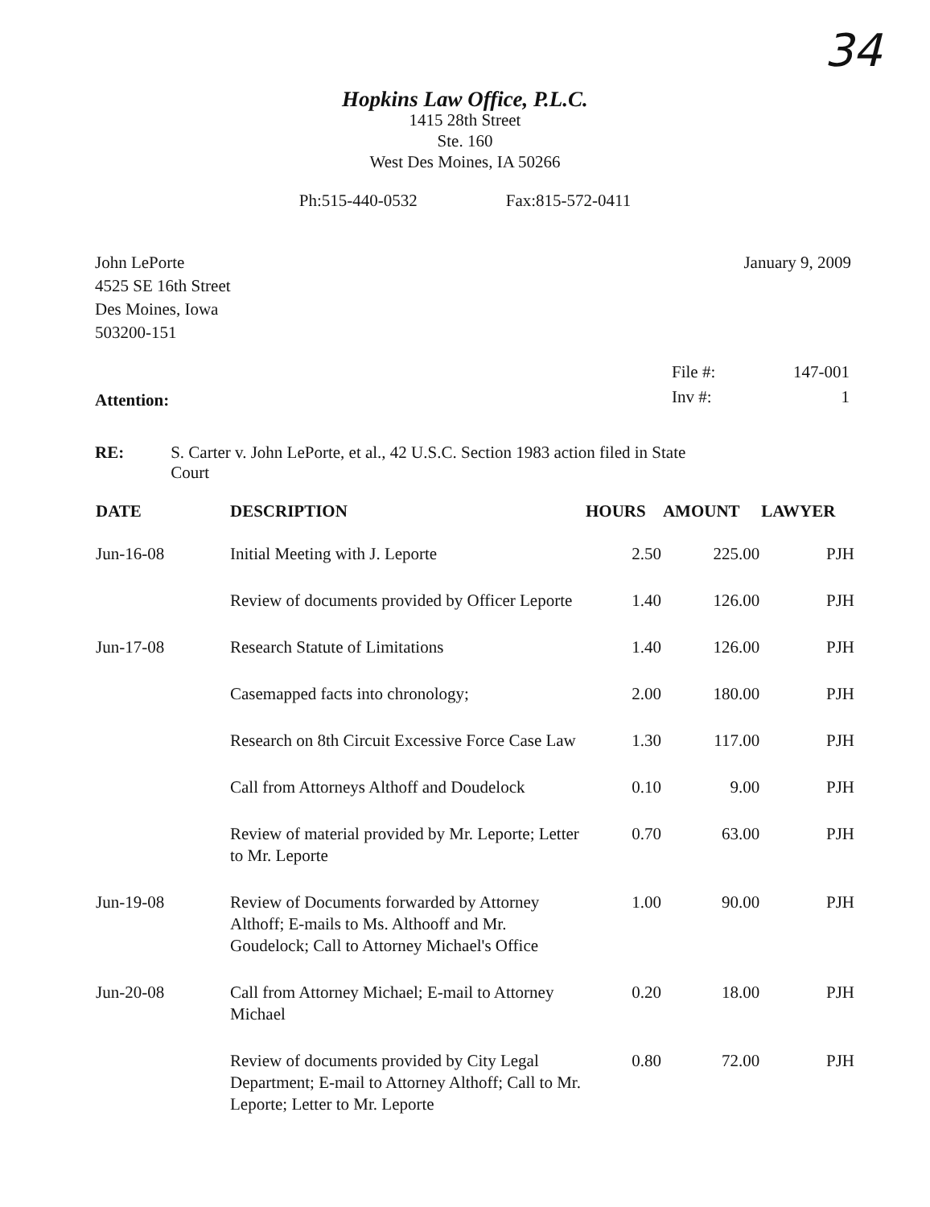34
Hopkins Law Office, P.L.C.
1415 28th Street
Ste. 160
West Des Moines, IA 50266
Ph:515-440-0532 Fax:815-572-0411
John LePorte
4525 SE 16th Street
Des Moines, Iowa
503200-151
January 9, 2009
Attention:
| File #: | 147-001 |
| Inv #: | 1 |
RE: S. Carter v. John LePorte, et al., 42 U.S.C. Section 1983 action filed in State Court
| DATE | DESCRIPTION | HOURS | AMOUNT | LAWYER |
| --- | --- | --- | --- | --- |
| Jun-16-08 | Initial Meeting with J. Leporte | 2.50 | 225.00 | PJH |
| | Review of documents provided by Officer Leporte | 1.40 | 126.00 | PJH |
| Jun-17-08 | Research Statute of Limitations | 1.40 | 126.00 | PJH |
| | Casemapped facts into chronology; | 2.00 | 180.00 | PJH |
| | Research on 8th Circuit Excessive Force Case Law | 1.30 | 117.00 | PJH |
| | Call from Attorneys Althoff and Doudelock | 0.10 | 9.00 | PJH |
| | Review of material provided by Mr. Leporte; Letter to Mr. Leporte | 0.70 | 63.00 | PJH |
| Jun-19-08 | Review of Documents forwarded by Attorney Althoff; E-mails to Ms. Althooff and Mr. Goudelock; Call to Attorney Michael's Office | 1.00 | 90.00 | PJH |
| Jun-20-08 | Call from Attorney Michael; E-mail to Attorney Michael | 0.20 | 18.00 | PJH |
| | Review of documents provided by City Legal Department; E-mail to Attorney Althoff; Call to Mr. Leporte; Letter to Mr. Leporte | 0.80 | 72.00 | PJH |